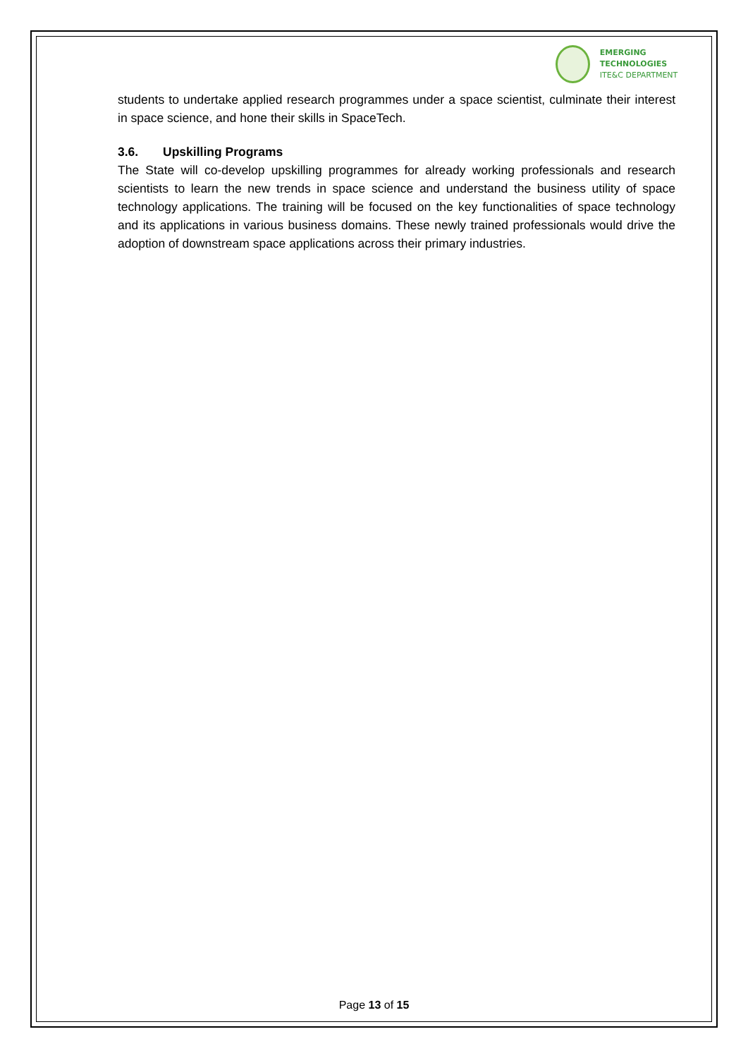EMERGING TECHNOLOGIES
ITE&C DEPARTMENT
students to undertake applied research programmes under a space scientist, culminate their interest in space science, and hone their skills in SpaceTech.
3.6. Upskilling Programs
The State will co-develop upskilling programmes for already working professionals and research scientists to learn the new trends in space science and understand the business utility of space technology applications. The training will be focused on the key functionalities of space technology and its applications in various business domains. These newly trained professionals would drive the adoption of downstream space applications across their primary industries.
Page 13 of 15